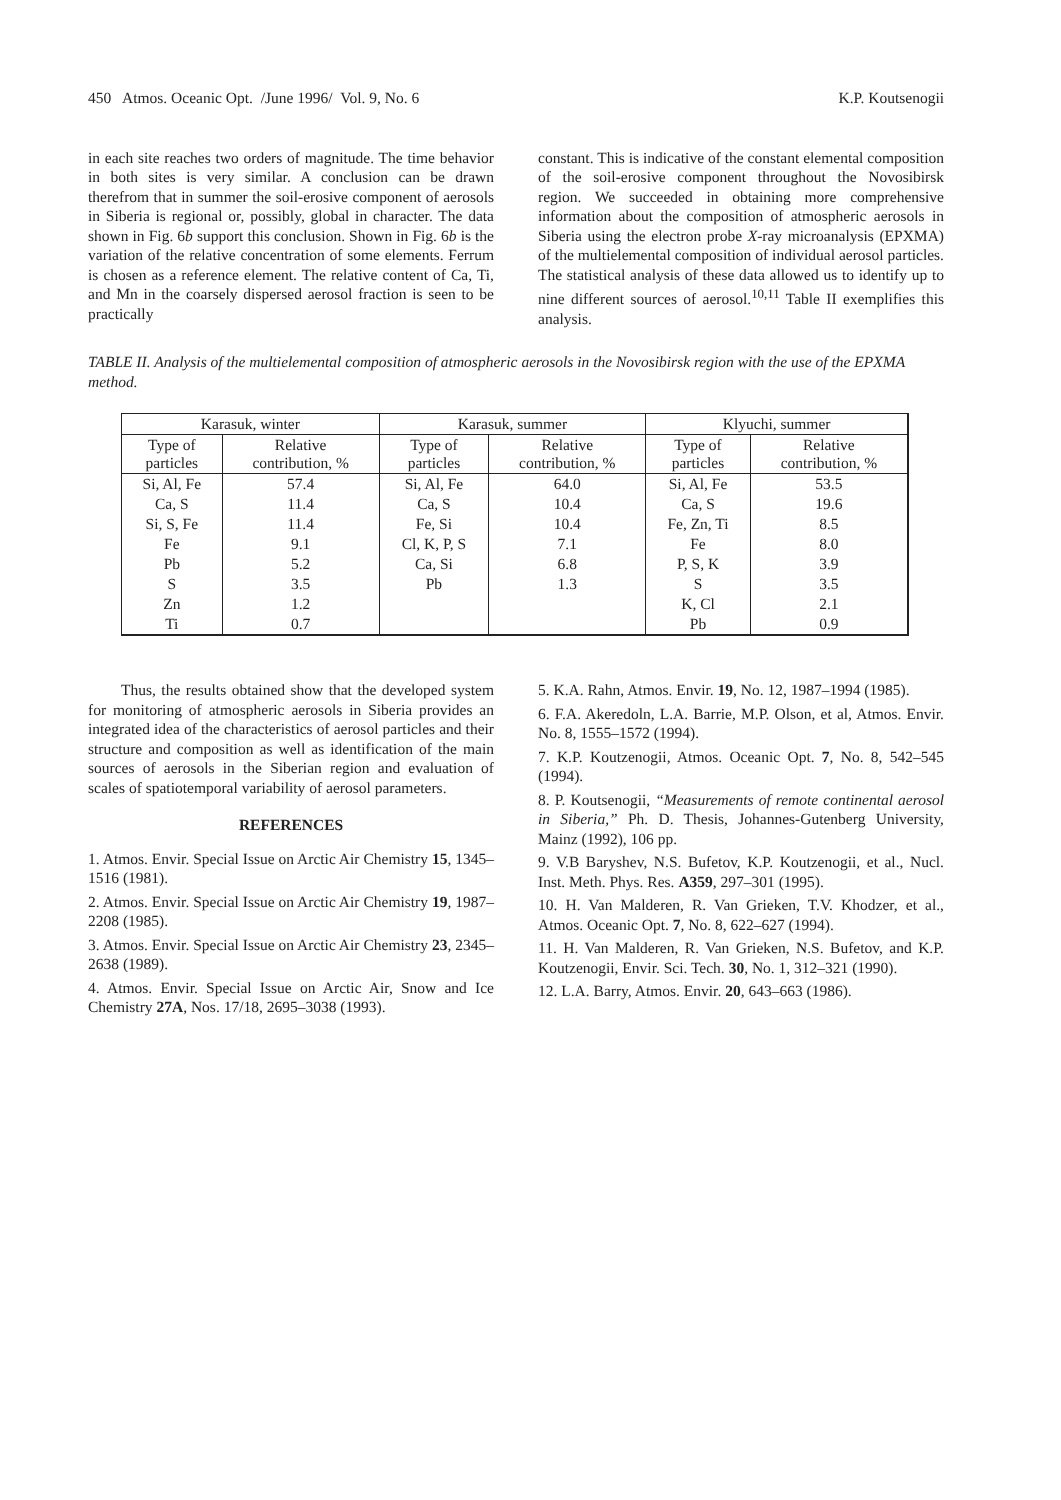450 Atmos. Oceanic Opt. /June 1996/ Vol. 9, No. 6 K.P. Koutsenogii
in each site reaches two orders of magnitude. The time behavior in both sites is very similar. A conclusion can be drawn therefrom that in summer the soil-erosive component of aerosols in Siberia is regional or, possibly, global in character. The data shown in Fig. 6b support this conclusion. Shown in Fig. 6b is the variation of the relative concentration of some elements. Ferrum is chosen as a reference element. The relative content of Ca, Ti, and Mn in the coarsely dispersed aerosol fraction is seen to be practically
constant. This is indicative of the constant elemental composition of the soil-erosive component throughout the Novosibirsk region. We succeeded in obtaining more comprehensive information about the composition of atmospheric aerosols in Siberia using the electron probe X-ray microanalysis (EPXMA) of the multielemental composition of individual aerosol particles. The statistical analysis of these data allowed us to identify up to nine different sources of aerosol.<sup>10,11</sup> Table II exemplifies this analysis.
TABLE II. Analysis of the multielemental composition of atmospheric aerosols in the Novosibirsk region with the use of the EPXMA method.
| Karasuk, winter | | Karasuk, summer | | Klyuchi, summer | |
| --- | --- | --- | --- | --- | --- |
| Type of particles | Relative contribution, % | Type of particles | Relative contribution, % | Type of particles | Relative contribution, % |
| Si, Al, Fe | 57.4 | Si, Al, Fe | 64.0 | Si, Al, Fe | 53.5 |
| Ca, S | 11.4 | Ca, S | 10.4 | Ca, S | 19.6 |
| Si, S, Fe | 11.4 | Fe, Si | 10.4 | Fe, Zn, Ti | 8.5 |
| Fe | 9.1 | Cl, K, P, S | 7.1 | Fe | 8.0 |
| Pb | 5.2 | Ca, Si | 6.8 | P, S, K | 3.9 |
| S | 3.5 | Pb | 1.3 | S | 3.5 |
| Zn | 1.2 | | | K, Cl | 2.1 |
| Ti | 0.7 | | | Pb | 0.9 |
Thus, the results obtained show that the developed system for monitoring of atmospheric aerosols in Siberia provides an integrated idea of the characteristics of aerosol particles and their structure and composition as well as identification of the main sources of aerosols in the Siberian region and evaluation of scales of spatiotemporal variability of aerosol parameters.
REFERENCES
1. Atmos. Envir. Special Issue on Arctic Air Chemistry 15, 1345–1516 (1981).
2. Atmos. Envir. Special Issue on Arctic Air Chemistry 19, 1987–2208 (1985).
3. Atmos. Envir. Special Issue on Arctic Air Chemistry 23, 2345–2638 (1989).
4. Atmos. Envir. Special Issue on Arctic Air, Snow and Ice Chemistry 27A, Nos. 17/18, 2695–3038 (1993).
5. K.A. Rahn, Atmos. Envir. 19, No. 12, 1987–1994 (1985).
6. F.A. Akeredoln, L.A. Barrie, M.P. Olson, et al, Atmos. Envir. No. 8, 1555–1572 (1994).
7. K.P. Koutzenogii, Atmos. Oceanic Opt. 7, No. 8, 542–545 (1994).
8. P. Koutsenogii, “Measurements of remote continental aerosol in Siberia,” Ph. D. Thesis, Johannes-Gutenberg University, Mainz (1992), 106 pp.
9. V.B Baryshev, N.S. Bufetov, K.P. Koutzenogii, et al., Nucl. Inst. Meth. Phys. Res. A359, 297–301 (1995).
10. H. Van Malderen, R. Van Grieken, T.V. Khodzer, et al., Atmos. Oceanic Opt. 7, No. 8, 622–627 (1994).
11. H. Van Malderen, R. Van Grieken, N.S. Bufetov, and K.P. Koutzenogii, Envir. Sci. Tech. 30, No. 1, 312–321 (1990).
12. L.A. Barry, Atmos. Envir. 20, 643–663 (1986).